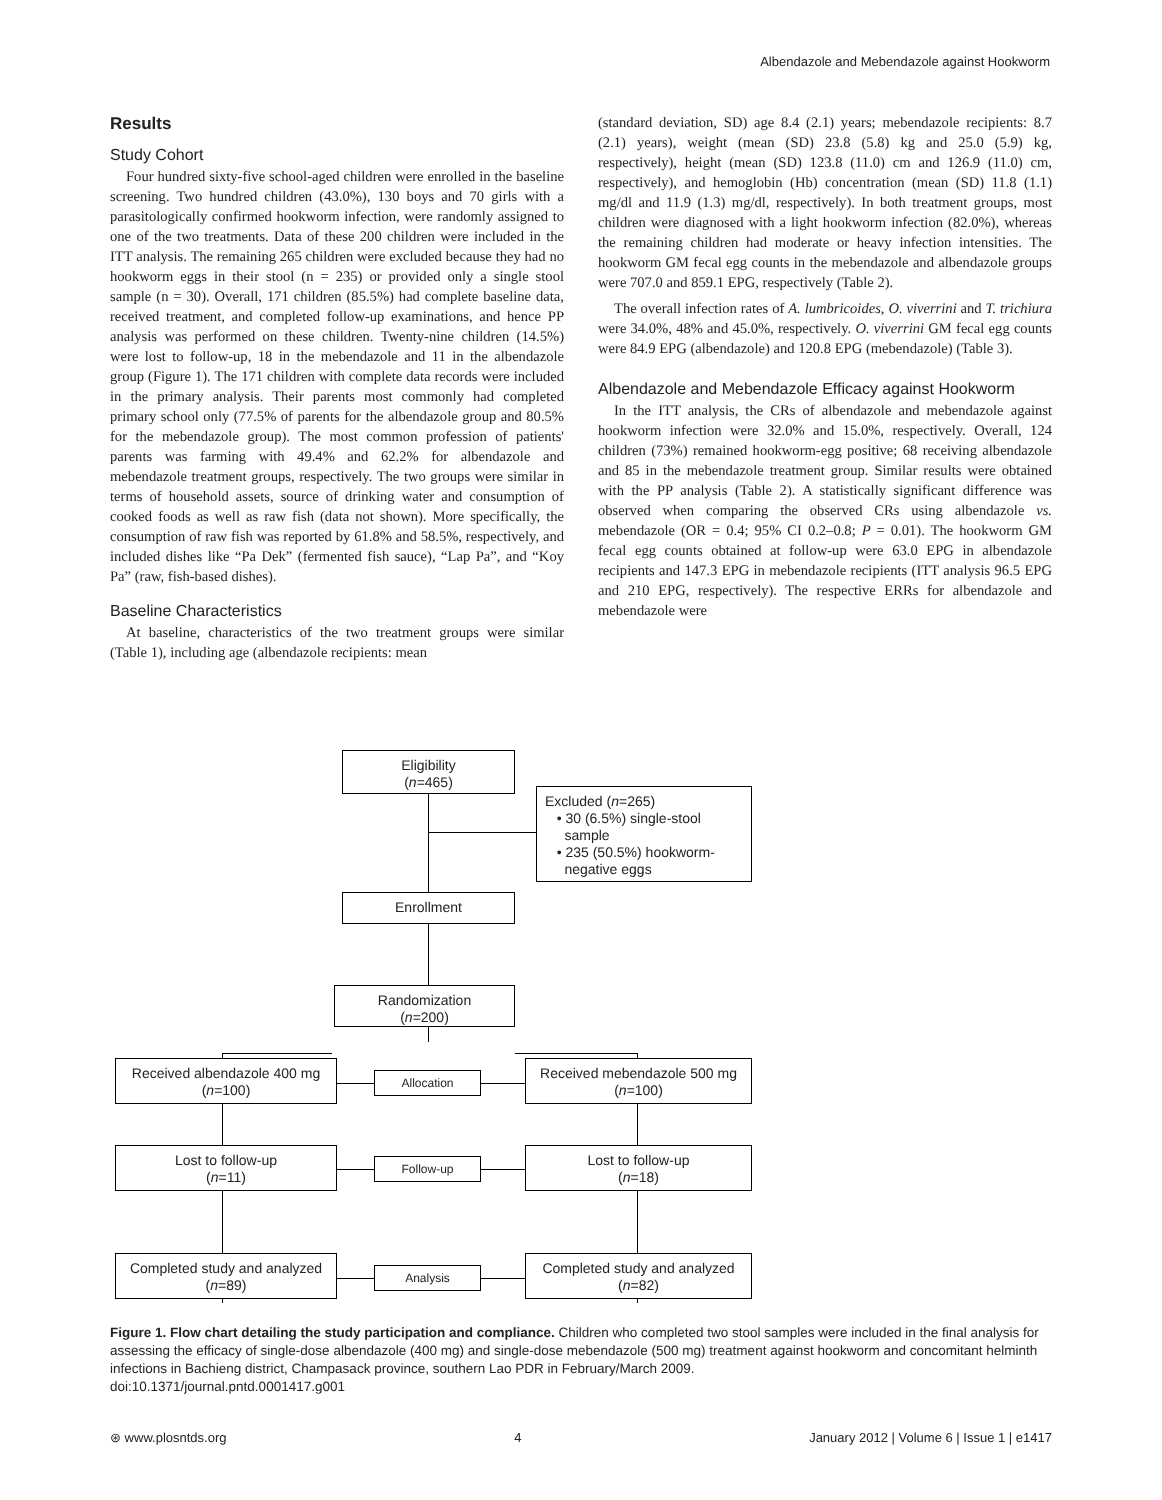Albendazole and Mebendazole against Hookworm
Results
Study Cohort
Four hundred sixty-five school-aged children were enrolled in the baseline screening. Two hundred children (43.0%), 130 boys and 70 girls with a parasitologically confirmed hookworm infection, were randomly assigned to one of the two treatments. Data of these 200 children were included in the ITT analysis. The remaining 265 children were excluded because they had no hookworm eggs in their stool (n = 235) or provided only a single stool sample (n = 30). Overall, 171 children (85.5%) had complete baseline data, received treatment, and completed follow-up examinations, and hence PP analysis was performed on these children. Twenty-nine children (14.5%) were lost to follow-up, 18 in the mebendazole and 11 in the albendazole group (Figure 1). The 171 children with complete data records were included in the primary analysis. Their parents most commonly had completed primary school only (77.5% of parents for the albendazole group and 80.5% for the mebendazole group). The most common profession of patients' parents was farming with 49.4% and 62.2% for albendazole and mebendazole treatment groups, respectively. The two groups were similar in terms of household assets, source of drinking water and consumption of cooked foods as well as raw fish (data not shown). More specifically, the consumption of raw fish was reported by 61.8% and 58.5%, respectively, and included dishes like “Pa Dek” (fermented fish sauce), “Lap Pa”, and “Koy Pa” (raw, fish-based dishes).
Baseline Characteristics
At baseline, characteristics of the two treatment groups were similar (Table 1), including age (albendazole recipients: mean
(standard deviation, SD) age 8.4 (2.1) years; mebendazole recipients: 8.7 (2.1) years), weight (mean (SD) 23.8 (5.8) kg and 25.0 (5.9) kg, respectively), height (mean (SD) 123.8 (11.0) cm and 126.9 (11.0) cm, respectively), and hemoglobin (Hb) concentration (mean (SD) 11.8 (1.1) mg/dl and 11.9 (1.3) mg/dl, respectively). In both treatment groups, most children were diagnosed with a light hookworm infection (82.0%), whereas the remaining children had moderate or heavy infection intensities. The hookworm GM fecal egg counts in the mebendazole and albendazole groups were 707.0 and 859.1 EPG, respectively (Table 2).
The overall infection rates of A. lumbricoides, O. viverrini and T. trichiura were 34.0%, 48% and 45.0%, respectively. O. viverrini GM fecal egg counts were 84.9 EPG (albendazole) and 120.8 EPG (mebendazole) (Table 3).
Albendazole and Mebendazole Efficacy against Hookworm
In the ITT analysis, the CRs of albendazole and mebendazole against hookworm infection were 32.0% and 15.0%, respectively. Overall, 124 children (73%) remained hookworm-egg positive; 68 receiving albendazole and 85 in the mebendazole treatment group. Similar results were obtained with the PP analysis (Table 2). A statistically significant difference was observed when comparing the observed CRs using albendazole vs. mebendazole (OR = 0.4; 95% CI 0.2–0.8; P = 0.01). The hookworm GM fecal egg counts obtained at follow-up were 63.0 EPG in albendazole recipients and 147.3 EPG in mebendazole recipients (ITT analysis 96.5 EPG and 210 EPG, respectively). The respective ERRs for albendazole and mebendazole were
Eligibility
(n=465)
Excluded (n=265)
• 30 (6.5%) single-stool
sample
• 235 (50.5%) hookworm-
negative eggs
Enrollment
Randomization
(n=200)
Received albendazole 400 mg
(n=100)
Allocation
Received mebendazole 500 mg
(n=100)
Lost to follow-up
(n=11)
Follow-up
Lost to follow-up
(n=18)
Completed study and analyzed
(n=89)
Analysis
Completed study and analyzed
(n=82)
Figure 1. Flow chart detailing the study participation and compliance. Children who completed two stool samples were included in the final analysis for assessing the efficacy of single-dose albendazole (400 mg) and single-dose mebendazole (500 mg) treatment against hookworm and concomitant helminth infections in Bachieng district, Champasack province, southern Lao PDR in February/March 2009.
doi:10.1371/journal.pntd.0001417.g001
⊛ www.plosntds.org 4 January 2012 | Volume 6 | Issue 1 | e1417